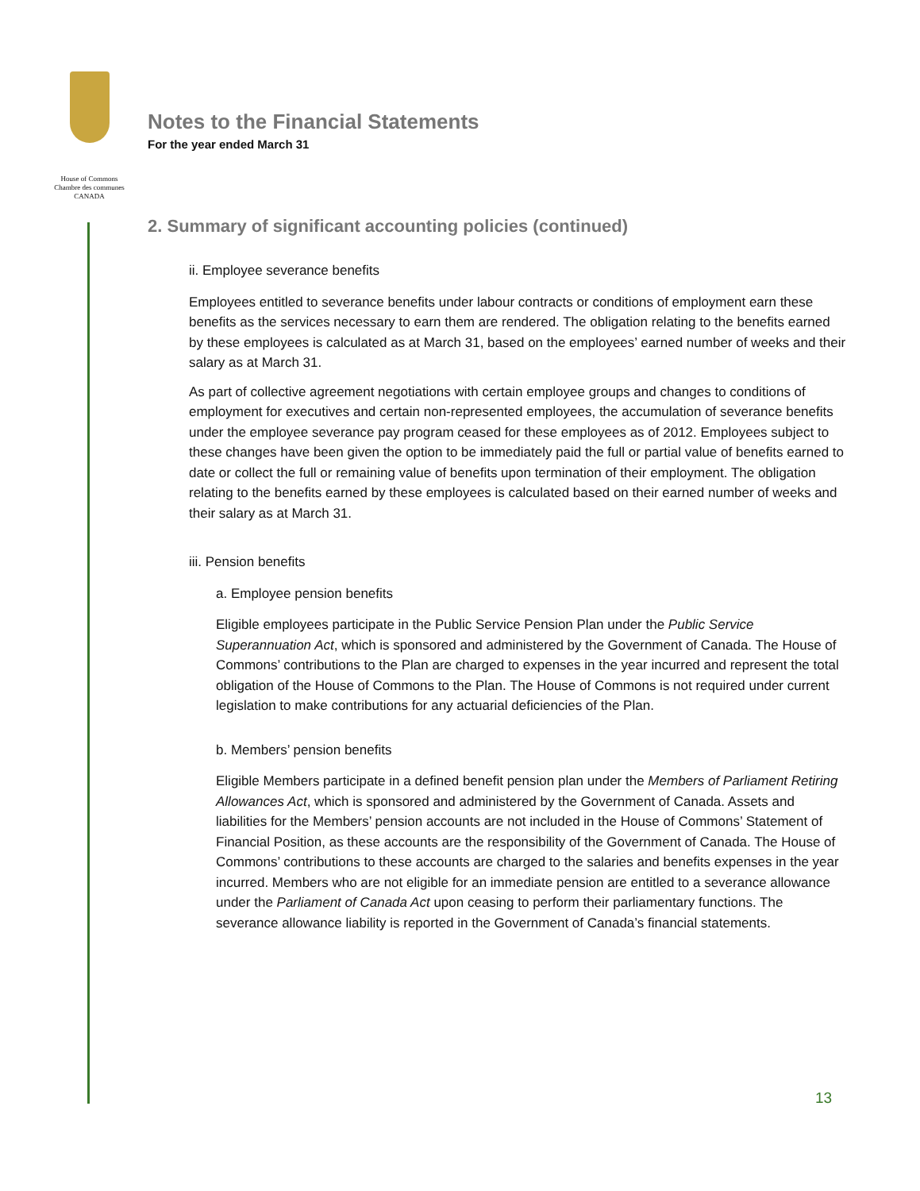House of Commons
Chambre des communes
CANADA
Notes to the Financial Statements
For the year ended March 31
2. Summary of significant accounting policies (continued)
ii. Employee severance benefits
Employees entitled to severance benefits under labour contracts or conditions of employment earn these benefits as the services necessary to earn them are rendered. The obligation relating to the benefits earned by these employees is calculated as at March 31, based on the employees’ earned number of weeks and their salary as at March 31.
As part of collective agreement negotiations with certain employee groups and changes to conditions of employment for executives and certain non-represented employees, the accumulation of severance benefits under the employee severance pay program ceased for these employees as of 2012. Employees subject to these changes have been given the option to be immediately paid the full or partial value of benefits earned to date or collect the full or remaining value of benefits upon termination of their employment. The obligation relating to the benefits earned by these employees is calculated based on their earned number of weeks and their salary as at March 31.
iii. Pension benefits
a. Employee pension benefits
Eligible employees participate in the Public Service Pension Plan under the Public Service Superannuation Act, which is sponsored and administered by the Government of Canada. The House of Commons’ contributions to the Plan are charged to expenses in the year incurred and represent the total obligation of the House of Commons to the Plan. The House of Commons is not required under current legislation to make contributions for any actuarial deficiencies of the Plan.
b. Members’ pension benefits
Eligible Members participate in a defined benefit pension plan under the Members of Parliament Retiring Allowances Act, which is sponsored and administered by the Government of Canada. Assets and liabilities for the Members’ pension accounts are not included in the House of Commons’ Statement of Financial Position, as these accounts are the responsibility of the Government of Canada. The House of Commons’ contributions to these accounts are charged to the salaries and benefits expenses in the year incurred. Members who are not eligible for an immediate pension are entitled to a severance allowance under the Parliament of Canada Act upon ceasing to perform their parliamentary functions. The severance allowance liability is reported in the Government of Canada’s financial statements.
13